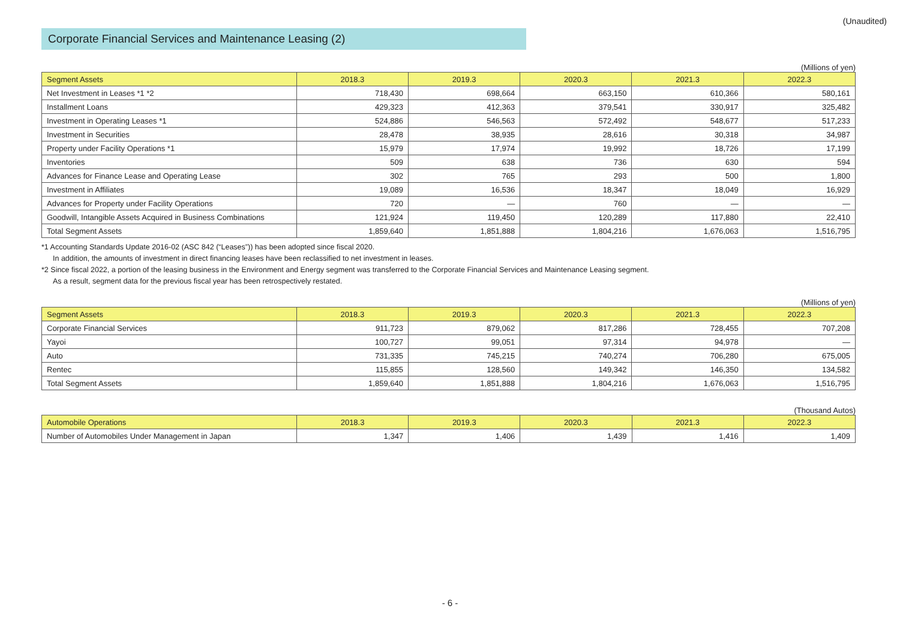(Unaudited)
Corporate Financial Services and Maintenance Leasing (2)
(Millions of yen)
| Segment Assets | 2018.3 | 2019.3 | 2020.3 | 2021.3 | 2022.3 |
| --- | --- | --- | --- | --- | --- |
| Net Investment in Leases *1 *2 | 718,430 | 698,664 | 663,150 | 610,366 | 580,161 |
| Installment Loans | 429,323 | 412,363 | 379,541 | 330,917 | 325,482 |
| Investment in Operating Leases *1 | 524,886 | 546,563 | 572,492 | 548,677 | 517,233 |
| Investment in Securities | 28,478 | 38,935 | 28,616 | 30,318 | 34,987 |
| Property under Facility Operations *1 | 15,979 | 17,974 | 19,992 | 18,726 | 17,199 |
| Inventories | 509 | 638 | 736 | 630 | 594 |
| Advances for Finance Lease and Operating Lease | 302 | 765 | 293 | 500 | 1,800 |
| Investment in Affiliates | 19,089 | 16,536 | 18,347 | 18,049 | 16,929 |
| Advances for Property under Facility Operations | 720 | — | 760 | — | — |
| Goodwill, Intangible Assets Acquired in Business Combinations | 121,924 | 119,450 | 120,289 | 117,880 | 22,410 |
| Total Segment Assets | 1,859,640 | 1,851,888 | 1,804,216 | 1,676,063 | 1,516,795 |
*1 Accounting Standards Update 2016-02 (ASC 842 (“Leases”)) has been adopted since fiscal 2020.
In addition, the amounts of investment in direct financing leases have been reclassified to net investment in leases.
*2 Since fiscal 2022, a portion of the leasing business in the Environment and Energy segment was transferred to the Corporate Financial Services and Maintenance Leasing segment.
As a result, segment data for the previous fiscal year has been retrospectively restated.
(Millions of yen)
| Segment Assets | 2018.3 | 2019.3 | 2020.3 | 2021.3 | 2022.3 |
| --- | --- | --- | --- | --- | --- |
| Corporate Financial Services | 911,723 | 879,062 | 817,286 | 728,455 | 707,208 |
| Yayoi | 100,727 | 99,051 | 97,314 | 94,978 | — |
| Auto | 731,335 | 745,215 | 740,274 | 706,280 | 675,005 |
| Rentec | 115,855 | 128,560 | 149,342 | 146,350 | 134,582 |
| Total Segment Assets | 1,859,640 | 1,851,888 | 1,804,216 | 1,676,063 | 1,516,795 |
(Thousand Autos)
| Automobile Operations | 2018.3 | 2019.3 | 2020.3 | 2021.3 | 2022.3 |
| --- | --- | --- | --- | --- | --- |
| Number of Automobiles Under Management in Japan | 1,347 | 1,406 | 1,439 | 1,416 | 1,409 |
- 6 -